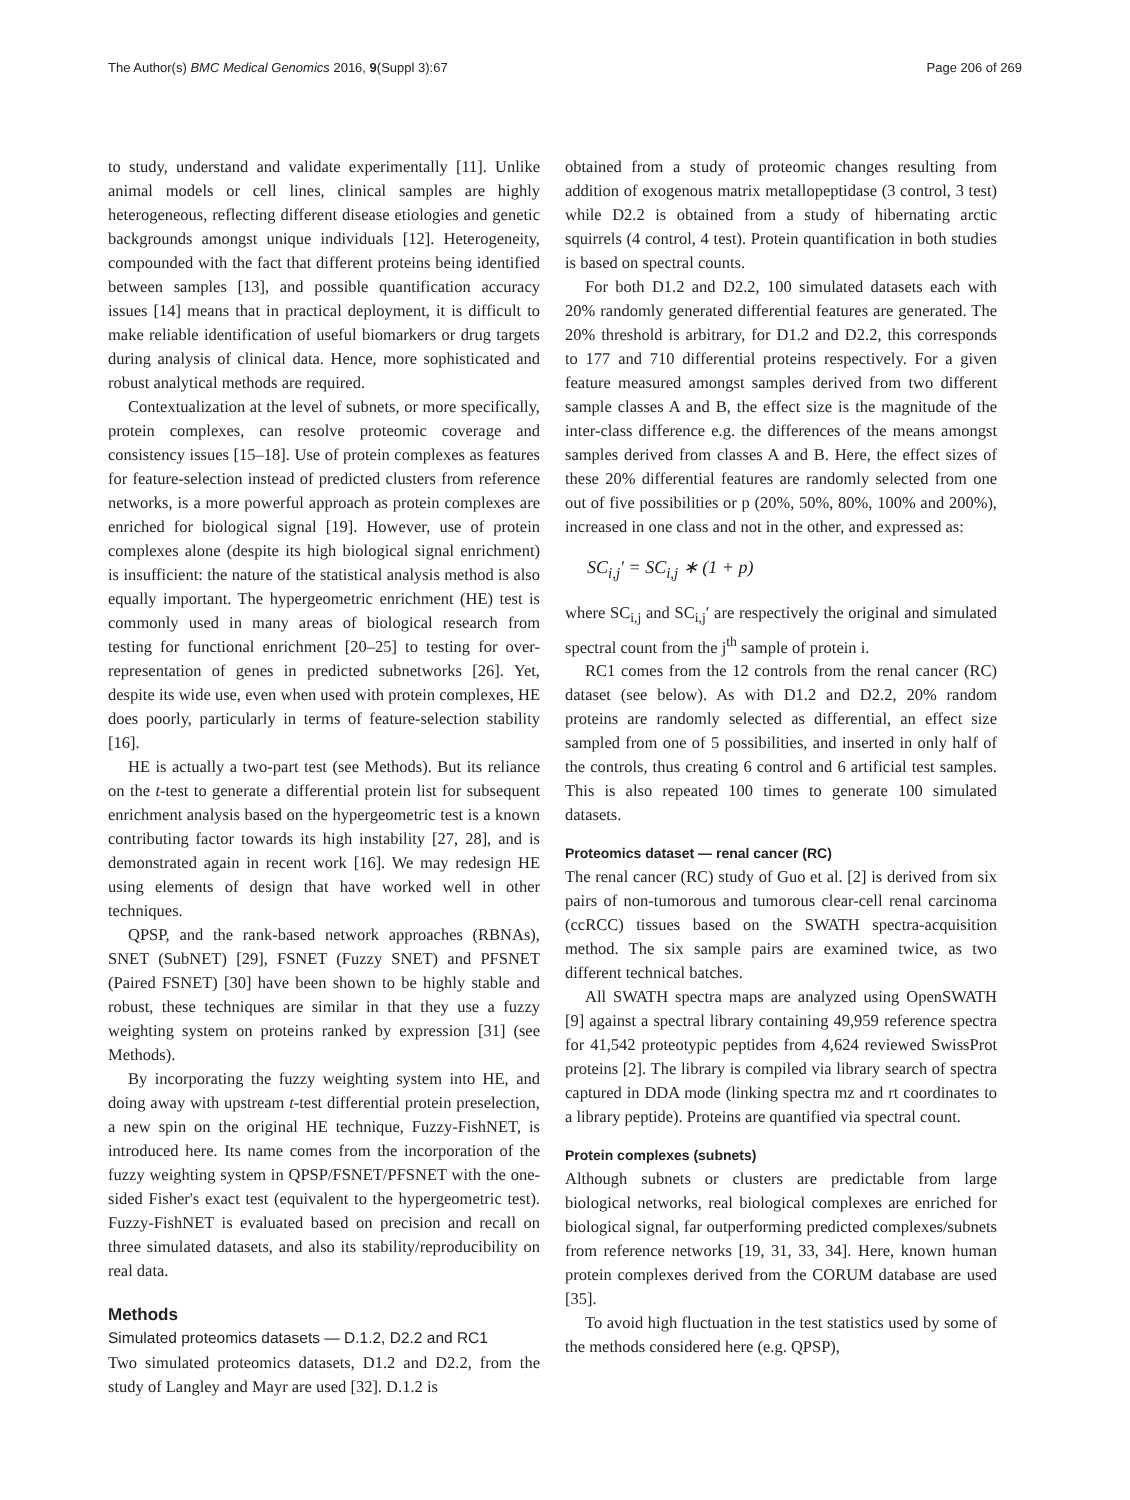The Author(s) BMC Medical Genomics 2016, 9(Suppl 3):67 Page 206 of 269
to study, understand and validate experimentally [11]. Unlike animal models or cell lines, clinical samples are highly heterogeneous, reflecting different disease etiologies and genetic backgrounds amongst unique individuals [12]. Heterogeneity, compounded with the fact that different proteins being identified between samples [13], and possible quantification accuracy issues [14] means that in practical deployment, it is difficult to make reliable identification of useful biomarkers or drug targets during analysis of clinical data. Hence, more sophisticated and robust analytical methods are required.
Contextualization at the level of subnets, or more specifically, protein complexes, can resolve proteomic coverage and consistency issues [15–18]. Use of protein complexes as features for feature-selection instead of predicted clusters from reference networks, is a more powerful approach as protein complexes are enriched for biological signal [19]. However, use of protein complexes alone (despite its high biological signal enrichment) is insufficient: the nature of the statistical analysis method is also equally important. The hypergeometric enrichment (HE) test is commonly used in many areas of biological research from testing for functional enrichment [20–25] to testing for over-representation of genes in predicted subnetworks [26]. Yet, despite its wide use, even when used with protein complexes, HE does poorly, particularly in terms of feature-selection stability [16].
HE is actually a two-part test (see Methods). But its reliance on the t-test to generate a differential protein list for subsequent enrichment analysis based on the hypergeometric test is a known contributing factor towards its high instability [27, 28], and is demonstrated again in recent work [16]. We may redesign HE using elements of design that have worked well in other techniques.
QPSP, and the rank-based network approaches (RBNAs), SNET (SubNET) [29], FSNET (Fuzzy SNET) and PFSNET (Paired FSNET) [30] have been shown to be highly stable and robust, these techniques are similar in that they use a fuzzy weighting system on proteins ranked by expression [31] (see Methods).
By incorporating the fuzzy weighting system into HE, and doing away with upstream t-test differential protein preselection, a new spin on the original HE technique, Fuzzy-FishNET, is introduced here. Its name comes from the incorporation of the fuzzy weighting system in QPSP/FSNET/PFSNET with the one-sided Fisher's exact test (equivalent to the hypergeometric test). Fuzzy-FishNET is evaluated based on precision and recall on three simulated datasets, and also its stability/reproducibility on real data.
Methods
Simulated proteomics datasets — D.1.2, D2.2 and RC1
Two simulated proteomics datasets, D1.2 and D2.2, from the study of Langley and Mayr are used [32]. D.1.2 is
obtained from a study of proteomic changes resulting from addition of exogenous matrix metallopeptidase (3 control, 3 test) while D2.2 is obtained from a study of hibernating arctic squirrels (4 control, 4 test). Protein quantification in both studies is based on spectral counts.
For both D1.2 and D2.2, 100 simulated datasets each with 20% randomly generated differential features are generated. The 20% threshold is arbitrary, for D1.2 and D2.2, this corresponds to 177 and 710 differential proteins respectively. For a given feature measured amongst samples derived from two different sample classes A and B, the effect size is the magnitude of the inter-class difference e.g. the differences of the means amongst samples derived from classes A and B. Here, the effect sizes of these 20% differential features are randomly selected from one out of five possibilities or p (20%, 50%, 80%, 100% and 200%), increased in one class and not in the other, and expressed as:
SC<sub>i,j</sub>′ = SC<sub>i,j</sub> ∗ (1 + p)
where SC<sub>i,j</sub> and SC<sub>i,j</sub>′ are respectively the original and simulated spectral count from the j<sup>th</sup> sample of protein i.
RC1 comes from the 12 controls from the renal cancer (RC) dataset (see below). As with D1.2 and D2.2, 20% random proteins are randomly selected as differential, an effect size sampled from one of 5 possibilities, and inserted in only half of the controls, thus creating 6 control and 6 artificial test samples. This is also repeated 100 times to generate 100 simulated datasets.
Proteomics dataset — renal cancer (RC)
The renal cancer (RC) study of Guo et al. [2] is derived from six pairs of non-tumorous and tumorous clear-cell renal carcinoma (ccRCC) tissues based on the SWATH spectra-acquisition method. The six sample pairs are examined twice, as two different technical batches.
All SWATH spectra maps are analyzed using OpenSWATH [9] against a spectral library containing 49,959 reference spectra for 41,542 proteotypic peptides from 4,624 reviewed SwissProt proteins [2]. The library is compiled via library search of spectra captured in DDA mode (linking spectra mz and rt coordinates to a library peptide). Proteins are quantified via spectral count.
Protein complexes (subnets)
Although subnets or clusters are predictable from large biological networks, real biological complexes are enriched for biological signal, far outperforming predicted complexes/subnets from reference networks [19, 31, 33, 34]. Here, known human protein complexes derived from the CORUM database are used [35].
To avoid high fluctuation in the test statistics used by some of the methods considered here (e.g. QPSP),